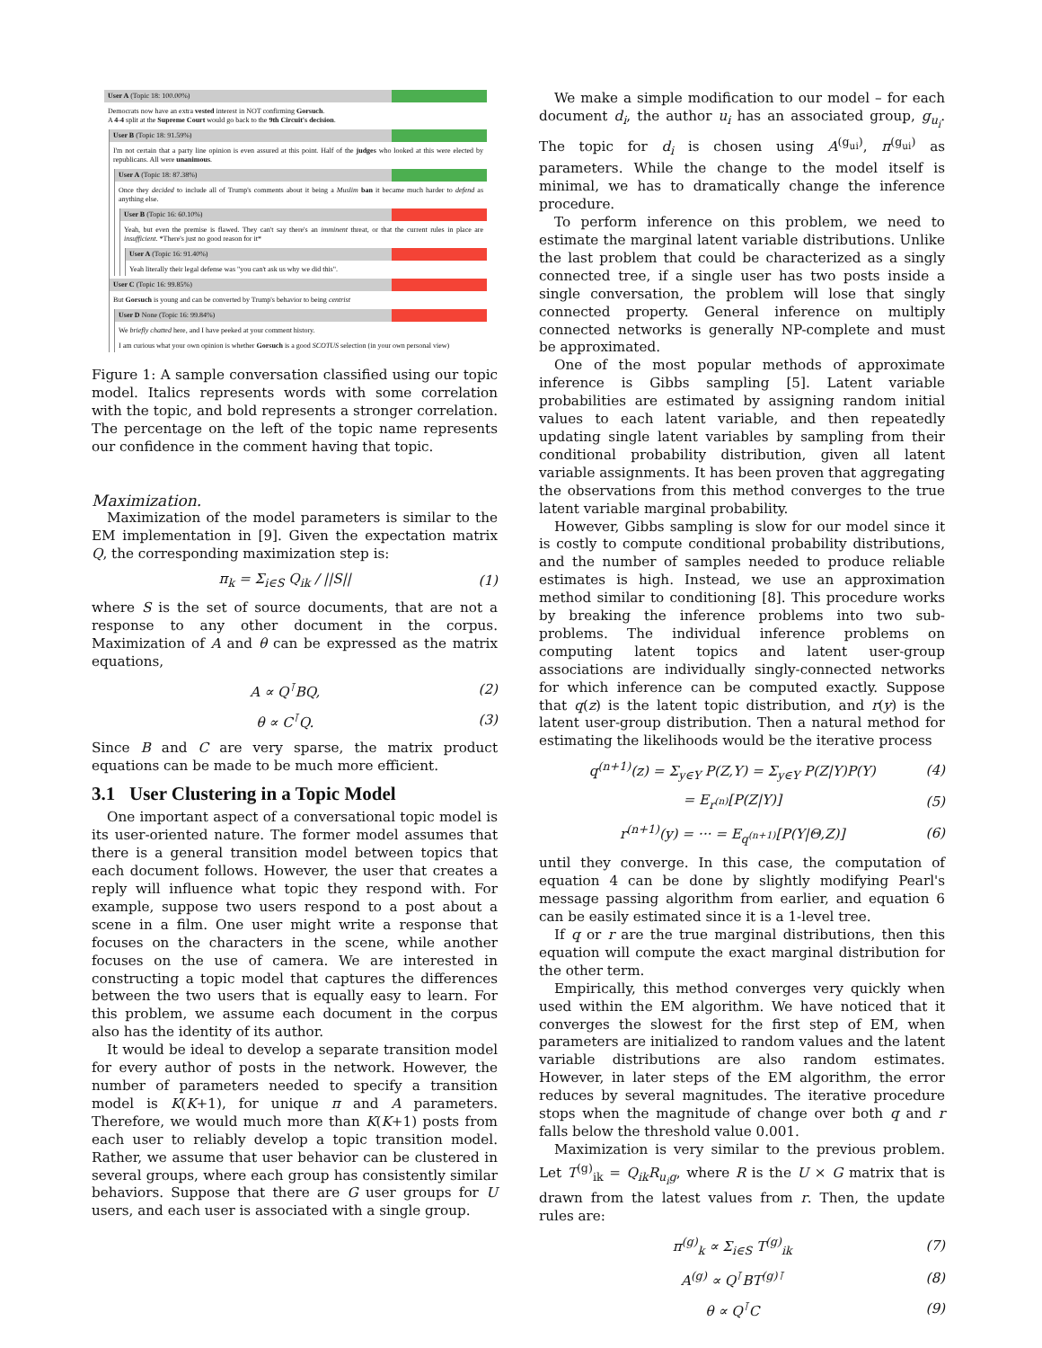User A (Topic 18: 100.00%)
Democrats now have an extra vested interest in NOT confirming Gorsuch.
A 4-4 split at the Supreme Court would go back to the 9th Circuit's decision.
User B (Topic 18: 91.59%)
I'm not certain that a party line opinion is even assured at this point. Half of the judges who looked at this were elected by republicans. All were unanimous.
User A (Topic 18: 87.38%)
Once they decided to include all of Trump's comments about it being a Muslim ban it became much harder to defend as anything else.
User B (Topic 16: 60.10%)
Yeah, but even the premise is flawed. They can't say there's an imminent threat, or that the current rules in place are insufficient. *There's just no good reason for it*
User A (Topic 16: 91.40%)
Yeah literally their legal defense was "you can't ask us why we did this".
User C (Topic 16: 99.85%)
But Gorsuch is young and can be converted by Trump's behavior to being centrist
User D None (Topic 16: 99.84%)
We briefly chatted here, and I have peeked at your comment history.
I am curious what your own opinion is whether Gorsuch is a good SCOTUS selection (in your own personal view)
Figure 1: A sample conversation classified using our topic model. Italics represents words with some correlation with the topic, and bold represents a stronger correlation. The percentage on the left of the topic name represents our confidence in the comment having that topic.
Maximization.
Maximization of the model parameters is similar to the EM implementation in [9]. Given the expectation matrix Q, the corresponding maximization step is:
π<sub>k</sub> = Σ<sub>i∈S</sub> Q<sub>ik</sub> / ||S|| (1)
where S is the set of source documents, that are not a response to any other document in the corpus. Maximization of A and θ can be expressed as the matrix equations,
A ∝ Q<sup>⊺</sup>BQ, (2)
θ ∝ C<sup>⊺</sup>Q. (3)
Since B and C are very sparse, the matrix product equations can be made to be much more efficient.
3.1 User Clustering in a Topic Model
One important aspect of a conversational topic model is its user-oriented nature. The former model assumes that there is a general transition model between topics that each document follows. However, the user that creates a reply will influence what topic they respond with. For example, suppose two users respond to a post about a scene in a film. One user might write a response that focuses on the characters in the scene, while another focuses on the use of camera. We are interested in constructing a topic model that captures the differences between the two users that is equally easy to learn. For this problem, we assume each document in the corpus also has the identity of its author.
It would be ideal to develop a separate transition model for every author of posts in the network. However, the number of parameters needed to specify a transition model is K(K+1), for unique π and A parameters. Therefore, we would much more than K(K+1) posts from each user to reliably develop a topic transition model. Rather, we assume that user behavior can be clustered in several groups, where each group has consistently similar behaviors. Suppose that there are G user groups for U users, and each user is associated with a single group.
We make a simple modification to our model – for each document d<sub>i</sub>, the author u<sub>i</sub> has an associated group, g<sub>u<sub>i</sub></sub>. The topic for d<sub>i</sub> is chosen using A<sup>(g<sub>ui</sub>)</sup>, π<sup>(g<sub>ui</sub>)</sup> as parameters. While the change to the model itself is minimal, we has to dramatically change the inference procedure.
To perform inference on this problem, we need to estimate the marginal latent variable distributions. Unlike the last problem that could be characterized as a singly connected tree, if a single user has two posts inside a single conversation, the problem will lose that singly connected property. General inference on multiply connected networks is generally NP-complete and must be approximated.
One of the most popular methods of approximate inference is Gibbs sampling [5]. Latent variable probabilities are estimated by assigning random initial values to each latent variable, and then repeatedly updating single latent variables by sampling from their conditional probability distribution, given all latent variable assignments. It has been proven that aggregating the observations from this method converges to the true latent variable marginal probability.
However, Gibbs sampling is slow for our model since it is costly to compute conditional probability distributions, and the number of samples needed to produce reliable estimates is high. Instead, we use an approximation method similar to conditioning [8]. This procedure works by breaking the inference problems into two sub-problems. The individual inference problems on computing latent topics and latent user-group associations are individually singly-connected networks for which inference can be computed exactly. Suppose that q(z) is the latent topic distribution, and r(y) is the latent user-group distribution. Then a natural method for estimating the likelihoods would be the iterative process
q<sup>(n+1)</sup>(z) = Σ<sub>y∈Y</sub> P(Z,Y) = Σ<sub>y∈Y</sub> P(Z|Y)P(Y) (4)
= E<sub>r<sup>(n)</sup></sub>[P(Z|Y)] (5)
r<sup>(n+1)</sup>(y) = ··· = E<sub>q<sup>(n+1)</sup></sub>[P(Y|Θ,Z)] (6)
until they converge. In this case, the computation of equation 4 can be done by slightly modifying Pearl's message passing algorithm from earlier, and equation 6 can be easily estimated since it is a 1-level tree.
If q or r are the true marginal distributions, then this equation will compute the exact marginal distribution for the other term.
Empirically, this method converges very quickly when used within the EM algorithm. We have noticed that it converges the slowest for the first step of EM, when parameters are initialized to random values and the latent variable distributions are also random estimates. However, in later steps of the EM algorithm, the error reduces by several magnitudes. The iterative procedure stops when the magnitude of change over both q and r falls below the threshold value 0.001.
Maximization is very similar to the previous problem. Let T<sup>(g)</sup><sub>ik</sub> = Q<sub>ik</sub>R<sub>u<sub>i</sub>g</sub>, where R is the U × G matrix that is drawn from the latest values from r. Then, the update rules are:
π<sup>(g)</sup><sub>k</sub> ∝ Σ<sub>i∈S</sub> T<sup>(g)</sup><sub>ik</sub> (7)
A<sup>(g)</sup> ∝ Q<sup>⊺</sup>BT<sup>(g)⊺</sup> (8)
θ ∝ Q<sup>⊺</sup>C (9)